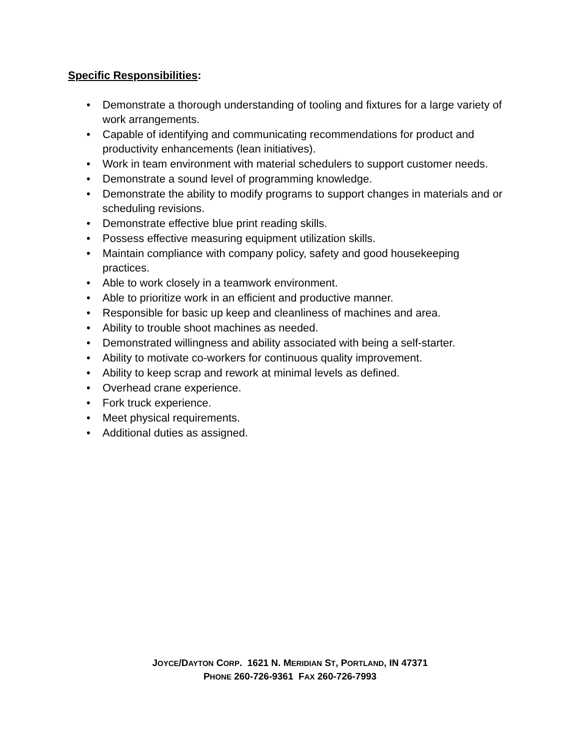Specific Responsibilities:
• Demonstrate a thorough understanding of tooling and fixtures for a large variety of work arrangements.
• Capable of identifying and communicating recommendations for product and productivity enhancements (lean initiatives).
• Work in team environment with material schedulers to support customer needs.
• Demonstrate a sound level of programming knowledge.
• Demonstrate the ability to modify programs to support changes in materials and or scheduling revisions.
• Demonstrate effective blue print reading skills.
• Possess effective measuring equipment utilization skills.
• Maintain compliance with company policy, safety and good housekeeping practices.
• Able to work closely in a teamwork environment.
• Able to prioritize work in an efficient and productive manner.
• Responsible for basic up keep and cleanliness of machines and area.
• Ability to trouble shoot machines as needed.
• Demonstrated willingness and ability associated with being a self-starter.
• Ability to motivate co-workers for continuous quality improvement.
• Ability to keep scrap and rework at minimal levels as defined.
• Overhead crane experience.
• Fork truck experience.
• Meet physical requirements.
• Additional duties as assigned.
JOYCE/DAYTON CORP. 1621 N. MERIDIAN ST, PORTLAND, IN 47371
PHONE 260-726-9361 FAX 260-726-7993